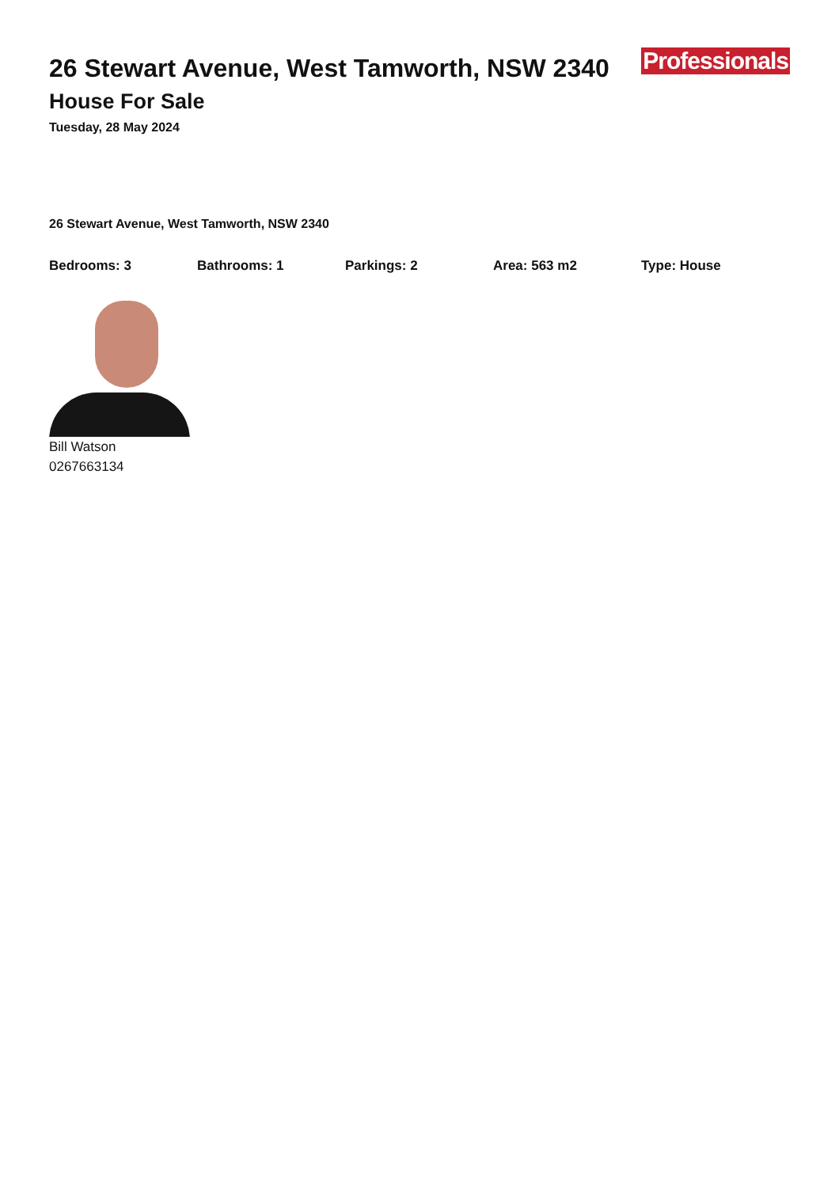26 Stewart Avenue, West Tamworth, NSW 2340
House For Sale
Tuesday, 28 May 2024
Professionals
26 Stewart Avenue, West Tamworth, NSW 2340
Bedrooms: 3 Bathrooms: 1 Parkings: 2 Area: 563 m2 Type: House
Bill Watson
0267663134